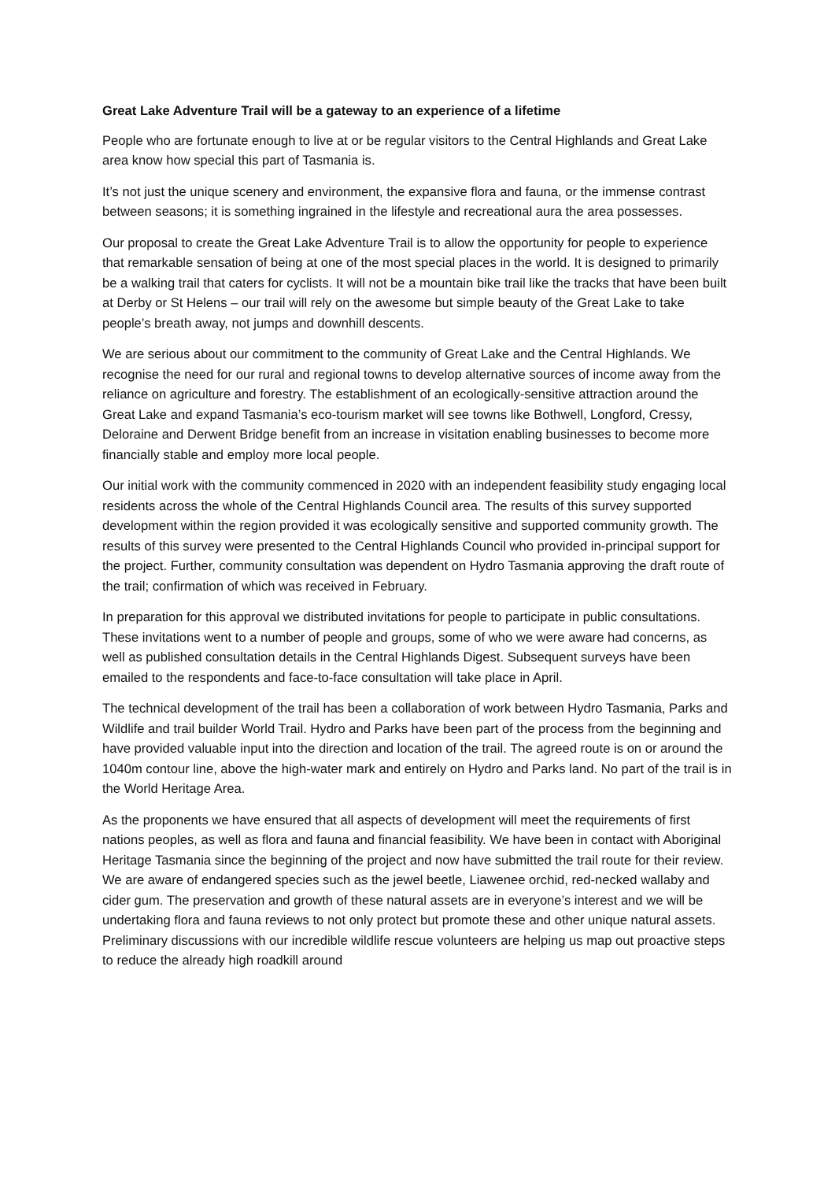Great Lake Adventure Trail will be a gateway to an experience of a lifetime
People who are fortunate enough to live at or be regular visitors to the Central Highlands and Great Lake area know how special this part of Tasmania is.
It’s not just the unique scenery and environment, the expansive flora and fauna, or the immense contrast between seasons; it is something ingrained in the lifestyle and recreational aura the area possesses.
Our proposal to create the Great Lake Adventure Trail is to allow the opportunity for people to experience that remarkable sensation of being at one of the most special places in the world. It is designed to primarily be a walking trail that caters for cyclists. It will not be a mountain bike trail like the tracks that have been built at Derby or St Helens – our trail will rely on the awesome but simple beauty of the Great Lake to take people’s breath away, not jumps and downhill descents.
We are serious about our commitment to the community of Great Lake and the Central Highlands. We recognise the need for our rural and regional towns to develop alternative sources of income away from the reliance on agriculture and forestry. The establishment of an ecologically-sensitive attraction around the Great Lake and expand Tasmania’s eco-tourism market will see towns like Bothwell, Longford, Cressy, Deloraine and Derwent Bridge benefit from an increase in visitation enabling businesses to become more financially stable and employ more local people.
Our initial work with the community commenced in 2020 with an independent feasibility study engaging local residents across the whole of the Central Highlands Council area. The results of this survey supported development within the region provided it was ecologically sensitive and supported community growth. The results of this survey were presented to the Central Highlands Council who provided in-principal support for the project. Further, community consultation was dependent on Hydro Tasmania approving the draft route of the trail; confirmation of which was received in February.
In preparation for this approval we distributed invitations for people to participate in public consultations. These invitations went to a number of people and groups, some of who we were aware had concerns, as well as published consultation details in the Central Highlands Digest. Subsequent surveys have been emailed to the respondents and face-to-face consultation will take place in April.
The technical development of the trail has been a collaboration of work between Hydro Tasmania, Parks and Wildlife and trail builder World Trail. Hydro and Parks have been part of the process from the beginning and have provided valuable input into the direction and location of the trail. The agreed route is on or around the 1040m contour line, above the high-water mark and entirely on Hydro and Parks land. No part of the trail is in the World Heritage Area.
As the proponents we have ensured that all aspects of development will meet the requirements of first nations peoples, as well as flora and fauna and financial feasibility. We have been in contact with Aboriginal Heritage Tasmania since the beginning of the project and now have submitted the trail route for their review. We are aware of endangered species such as the jewel beetle, Liawenee orchid, red-necked wallaby and cider gum. The preservation and growth of these natural assets are in everyone’s interest and we will be undertaking flora and fauna reviews to not only protect but promote these and other unique natural assets. Preliminary discussions with our incredible wildlife rescue volunteers are helping us map out proactive steps to reduce the already high roadkill around